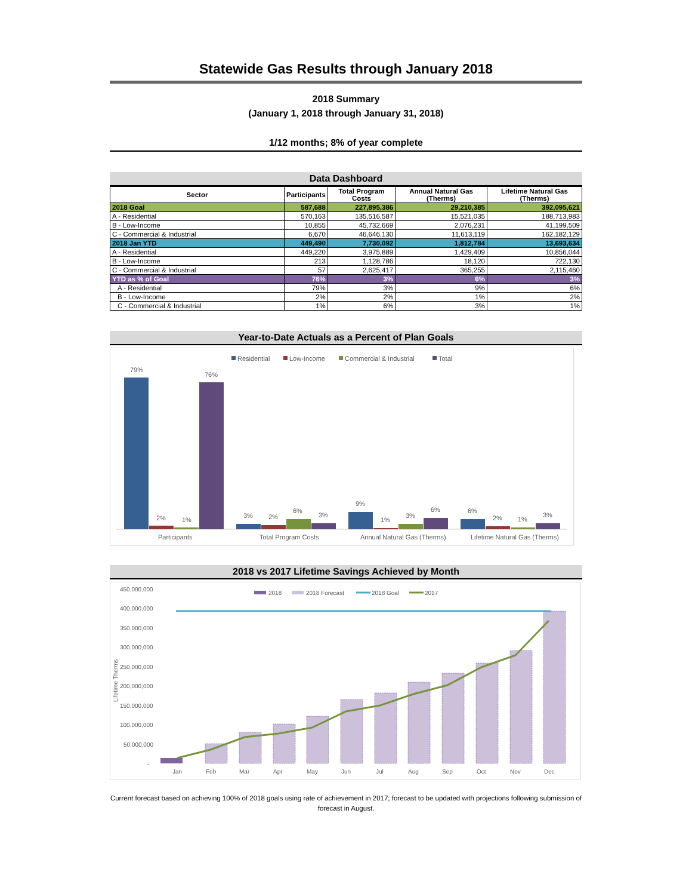Statewide Gas Results through January 2018
2018 Summary
(January 1, 2018 through January 31, 2018)
1/12 months; 8% of year complete
Data Dashboard
| Sector | Participants | Total Program Costs | Annual Natural Gas (Therms) | Lifetime Natural Gas (Therms) |
| --- | --- | --- | --- | --- |
| 2018 Goal | 587,688 | 227,895,386 | 29,210,385 | 392,095,621 |
| A - Residential | 570,163 | 135,516,587 | 15,521,035 | 188,713,983 |
| B - Low-Income | 10,855 | 45,732,669 | 2,076,231 | 41,199,509 |
| C - Commercial & Industrial | 6,670 | 46,646,130 | 11,613,119 | 162,182,129 |
| 2018 Jan YTD | 449,490 | 7,730,092 | 1,812,784 | 13,693,634 |
| A - Residential | 449,220 | 3,975,889 | 1,429,409 | 10,856,044 |
| B - Low-Income | 213 | 1,128,786 | 18,120 | 722,130 |
| C - Commercial & Industrial | 57 | 2,625,417 | 365,255 | 2,115,460 |
| YTD as % of Goal | 76% | 3% | 6% | 3% |
| A - Residential | 79% | 3% | 9% | 6% |
| B - Low-Income | 2% | 2% | 1% | 2% |
| C - Commercial & Industrial | 1% | 6% | 3% | 1% |
Year-to-Date Actuals as a Percent of Plan Goals
Residential
Low-Income
Commercial & Industrial
Total
79%
2%
1%
76%
Participants
3%
2%
6%
3%
Total Program Costs
9%
1%
3%
6%
Annual Natural Gas (Therms)
6%
2%
1%
3%
Lifetime Natural Gas (Therms)
2018 vs 2017 Lifetime Savings Achieved by Month
2018
2018 Forecast
2018 Goal
2017
450,000,000
400,000,000
350,000,000
300,000,000
250,000,000
200,000,000
150,000,000
100,000,000
50,000,000
-
Lifetime Therms
Jan
Feb
Mar
Apr
May
Jun
Jul
Aug
Sep
Oct
Nov
Dec
Current forecast based on achieving 100% of 2018 goals using rate of achievement in 2017; forecast to be updated with projections following submission of forecast in August.